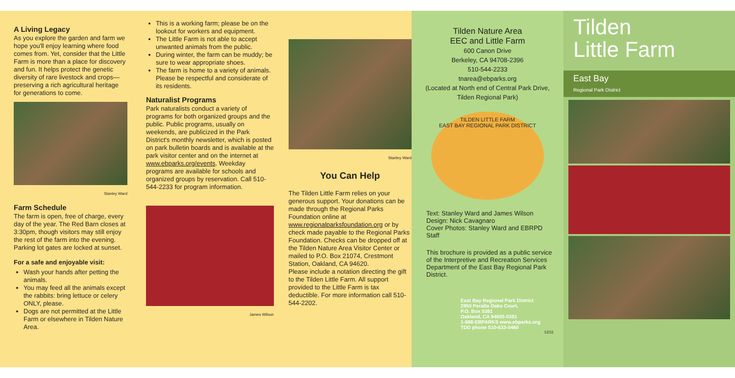A Living Legacy
As you explore the garden and farm we hope you'll enjoy learning where food comes from. Yet, consider that the Little Farm is more than a place for discovery and fun. It helps protect the genetic diversity of rare livestock and crops—preserving a rich agricultural heritage for generations to come.
Stanley Ward
Farm Schedule
The farm is open, free of charge, every day of the year. The Red Barn closes at 3:30pm, though visitors may still enjoy the rest of the farm into the evening. Parking lot gates are locked at sunset.
For a safe and enjoyable visit:
Wash your hands after petting the animals.
You may feed all the animals except the rabbits: bring lettuce or celery ONLY, please.
Dogs are not permitted at the Little Farm or elsewhere in Tilden Nature Area.
This is a working farm; please be on the lookout for workers and equipment.
The Little Farm is not able to accept unwanted animals from the public.
During winter, the farm can be muddy; be sure to wear appropriate shoes.
The farm is home to a variety of animals. Please be respectful and considerate of its residents.
Naturalist Programs
Park naturalists conduct a variety of programs for both organized groups and the public. Public programs, usually on weekends, are publicized in the Park District's monthly newsletter, which is posted on park bulletin boards and is available at the park visitor center and on the internet at www.ebparks.org/events. Weekday programs are available for schools and organized groups by reservation. Call 510-544-2233 for program information.
James Wilson
Stanley Ward
You Can Help
The Tilden Little Farm relies on your generous support. Your donations can be made through the Regional Parks Foundation online at www.regionalparksfoundation.org or by check made payable to the Regional Parks Foundation. Checks can be dropped off at the Tilden Nature Area Visitor Center or mailed to P.O. Box 21074, Crestmont Station, Oakland, CA 94620.
Please include a notation directing the gift to the Tilden Little Farm. All support provided to the Little Farm is tax deductible. For more information call 510-544-2202.
Tilden Nature Area
EEC and Little Farm
600 Canon Drive
Berkeley, CA 94708-2396
510-544-2233
tnarea@ebparks.org
(Located at North end of Central Park Drive, Tilden Regional Park)
TILDEN LITTLE FARM
EAST BAY REGIONAL PARK DISTRICT
Text: Stanley Ward and James Wilson
Design: Nick Cavagnaro
Cover Photos: Stanley Ward and EBRPD Staff
This brochure is provided as a public service of the Interpretive and Recreation Services Department of the East Bay Regional Park District.
East Bay Regional Park District
2950 Peralta Oaks Court,
P.O. Box 5381
Oakland, CA 94605-0381
1-888-EBPARKS www.ebparks.org
TDD phone 510-633-0460
12/11
Tilden
Little Farm
East Bay
Regional Park District